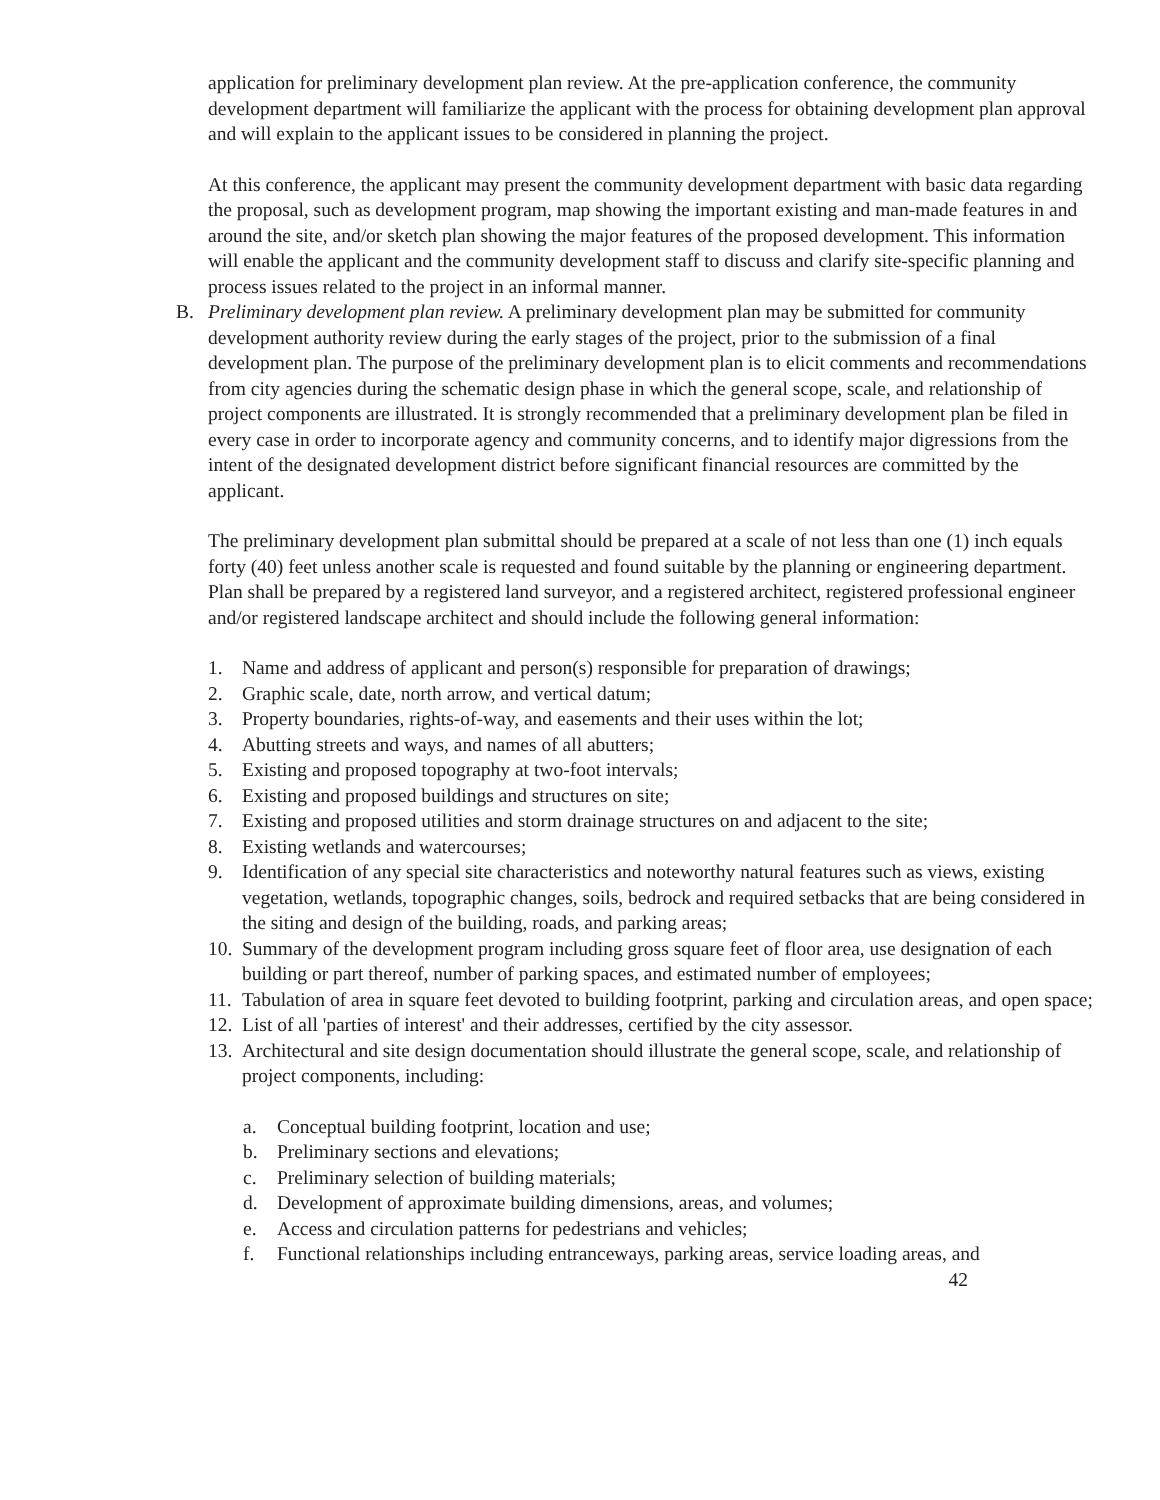application for preliminary development plan review. At the pre-application conference, the community development department will familiarize the applicant with the process for obtaining development plan approval and will explain to the applicant issues to be considered in planning the project.
At this conference, the applicant may present the community development department with basic data regarding the proposal, such as development program, map showing the important existing and man-made features in and around the site, and/or sketch plan showing the major features of the proposed development. This information will enable the applicant and the community development staff to discuss and clarify site-specific planning and process issues related to the project in an informal manner.
B. Preliminary development plan review. A preliminary development plan may be submitted for community development authority review during the early stages of the project, prior to the submission of a final development plan. The purpose of the preliminary development plan is to elicit comments and recommendations from city agencies during the schematic design phase in which the general scope, scale, and relationship of project components are illustrated. It is strongly recommended that a preliminary development plan be filed in every case in order to incorporate agency and community concerns, and to identify major digressions from the intent of the designated development district before significant financial resources are committed by the applicant.
The preliminary development plan submittal should be prepared at a scale of not less than one (1) inch equals forty (40) feet unless another scale is requested and found suitable by the planning or engineering department. Plan shall be prepared by a registered land surveyor, and a registered architect, registered professional engineer and/or registered landscape architect and should include the following general information:
1. Name and address of applicant and person(s) responsible for preparation of drawings;
2. Graphic scale, date, north arrow, and vertical datum;
3. Property boundaries, rights-of-way, and easements and their uses within the lot;
4. Abutting streets and ways, and names of all abutters;
5. Existing and proposed topography at two-foot intervals;
6. Existing and proposed buildings and structures on site;
7. Existing and proposed utilities and storm drainage structures on and adjacent to the site;
8. Existing wetlands and watercourses;
9. Identification of any special site characteristics and noteworthy natural features such as views, existing vegetation, wetlands, topographic changes, soils, bedrock and required setbacks that are being considered in the siting and design of the building, roads, and parking areas;
10.
Summary of the development program including gross square feet of floor area, use designation of each building or part thereof, number of parking spaces, and estimated number of employees;
11.
Tabulation of area in square feet devoted to building footprint, parking and circulation areas, and open space;
12.
List of all 'parties of interest' and their addresses, certified by the city assessor.
13.
Architectural and site design documentation should illustrate the general scope, scale, and relationship of project components, including:
a. Conceptual building footprint, location and use;
b. Preliminary sections and elevations;
c. Preliminary selection of building materials;
d. Development of approximate building dimensions, areas, and volumes;
e. Access and circulation patterns for pedestrians and vehicles;
f. Functional relationships including entranceways, parking areas, service loading areas, and
42